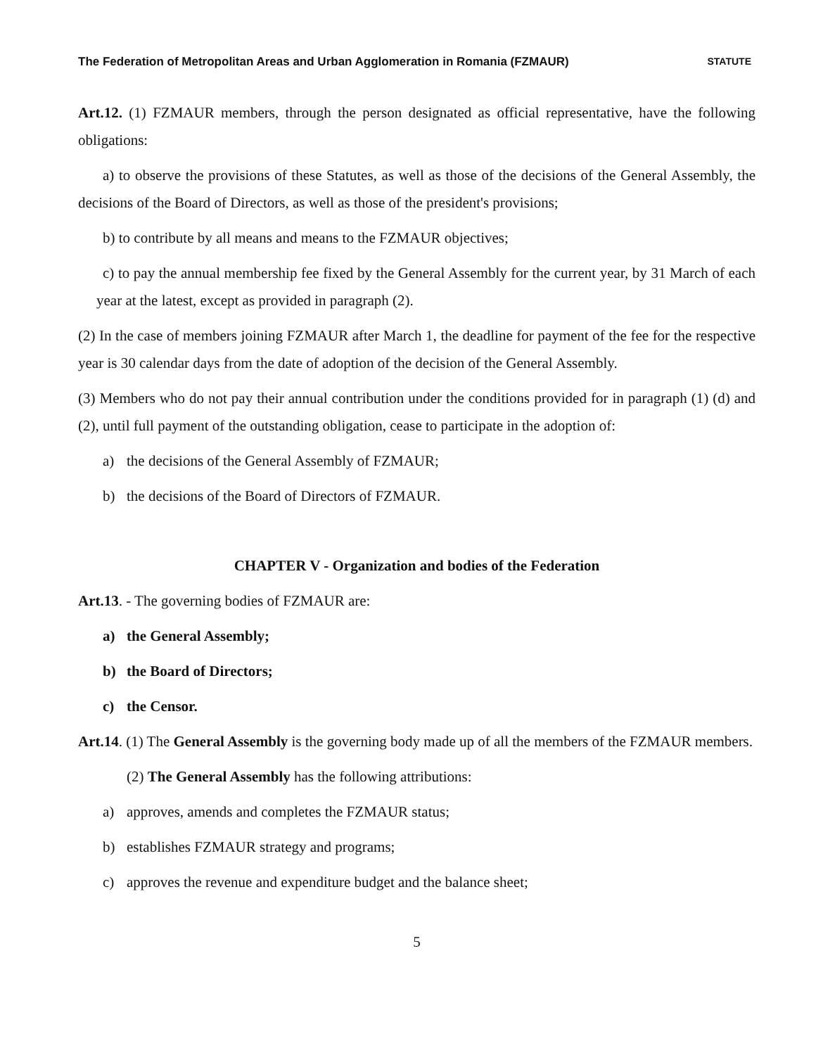The Federation of Metropolitan Areas and Urban Agglomeration in Romania (FZMAUR) STATUTE
Art.12. (1) FZMAUR members, through the person designated as official representative, have the following obligations:
a) to observe the provisions of these Statutes, as well as those of the decisions of the General Assembly, the decisions of the Board of Directors, as well as those of the president's provisions;
b) to contribute by all means and means to the FZMAUR objectives;
c) to pay the annual membership fee fixed by the General Assembly for the current year, by 31 March of each year at the latest, except as provided in paragraph (2).
(2) In the case of members joining FZMAUR after March 1, the deadline for payment of the fee for the respective year is 30 calendar days from the date of adoption of the decision of the General Assembly.
(3) Members who do not pay their annual contribution under the conditions provided for in paragraph (1) (d) and (2), until full payment of the outstanding obligation, cease to participate in the adoption of:
a) the decisions of the General Assembly of FZMAUR;
b) the decisions of the Board of Directors of FZMAUR.
CHAPTER V - Organization and bodies of the Federation
Art.13. - The governing bodies of FZMAUR are:
a) the General Assembly;
b) the Board of Directors;
c) the Censor.
Art.14. (1) The General Assembly is the governing body made up of all the members of the FZMAUR members.
(2) The General Assembly has the following attributions:
a) approves, amends and completes the FZMAUR status;
b) establishes FZMAUR strategy and programs;
c) approves the revenue and expenditure budget and the balance sheet;
5